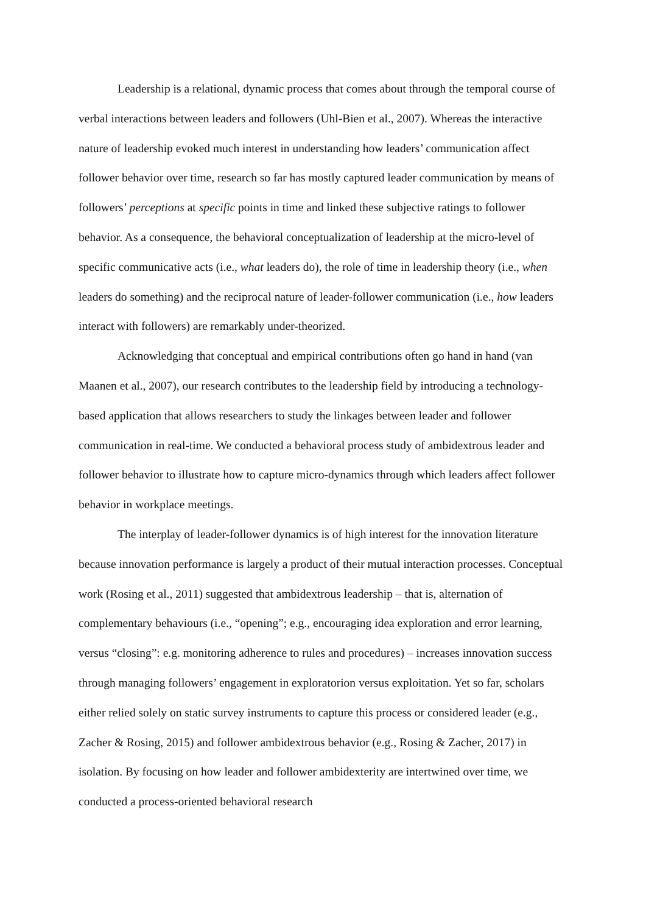Leadership is a relational, dynamic process that comes about through the temporal course of verbal interactions between leaders and followers (Uhl-Bien et al., 2007). Whereas the interactive nature of leadership evoked much interest in understanding how leaders’ communication affect follower behavior over time, research so far has mostly captured leader communication by means of followers’ perceptions at specific points in time and linked these subjective ratings to follower behavior. As a consequence, the behavioral conceptualization of leadership at the micro-level of specific communicative acts (i.e., what leaders do), the role of time in leadership theory (i.e., when leaders do something) and the reciprocal nature of leader-follower communication (i.e., how leaders interact with followers) are remarkably under-theorized.
Acknowledging that conceptual and empirical contributions often go hand in hand (van Maanen et al., 2007), our research contributes to the leadership field by introducing a technology-based application that allows researchers to study the linkages between leader and follower communication in real-time. We conducted a behavioral process study of ambidextrous leader and follower behavior to illustrate how to capture micro-dynamics through which leaders affect follower behavior in workplace meetings.
The interplay of leader-follower dynamics is of high interest for the innovation literature because innovation performance is largely a product of their mutual interaction processes. Conceptual work (Rosing et al., 2011) suggested that ambidextrous leadership – that is, alternation of complementary behaviours (i.e., “opening”; e.g., encouraging idea exploration and error learning, versus “closing”: e.g. monitoring adherence to rules and procedures) – increases innovation success through managing followers’ engagement in exploratorion versus exploitation. Yet so far, scholars either relied solely on static survey instruments to capture this process or considered leader (e.g., Zacher & Rosing, 2015) and follower ambidextrous behavior (e.g., Rosing & Zacher, 2017) in isolation. By focusing on how leader and follower ambidexterity are intertwined over time, we conducted a process-oriented behavioral research